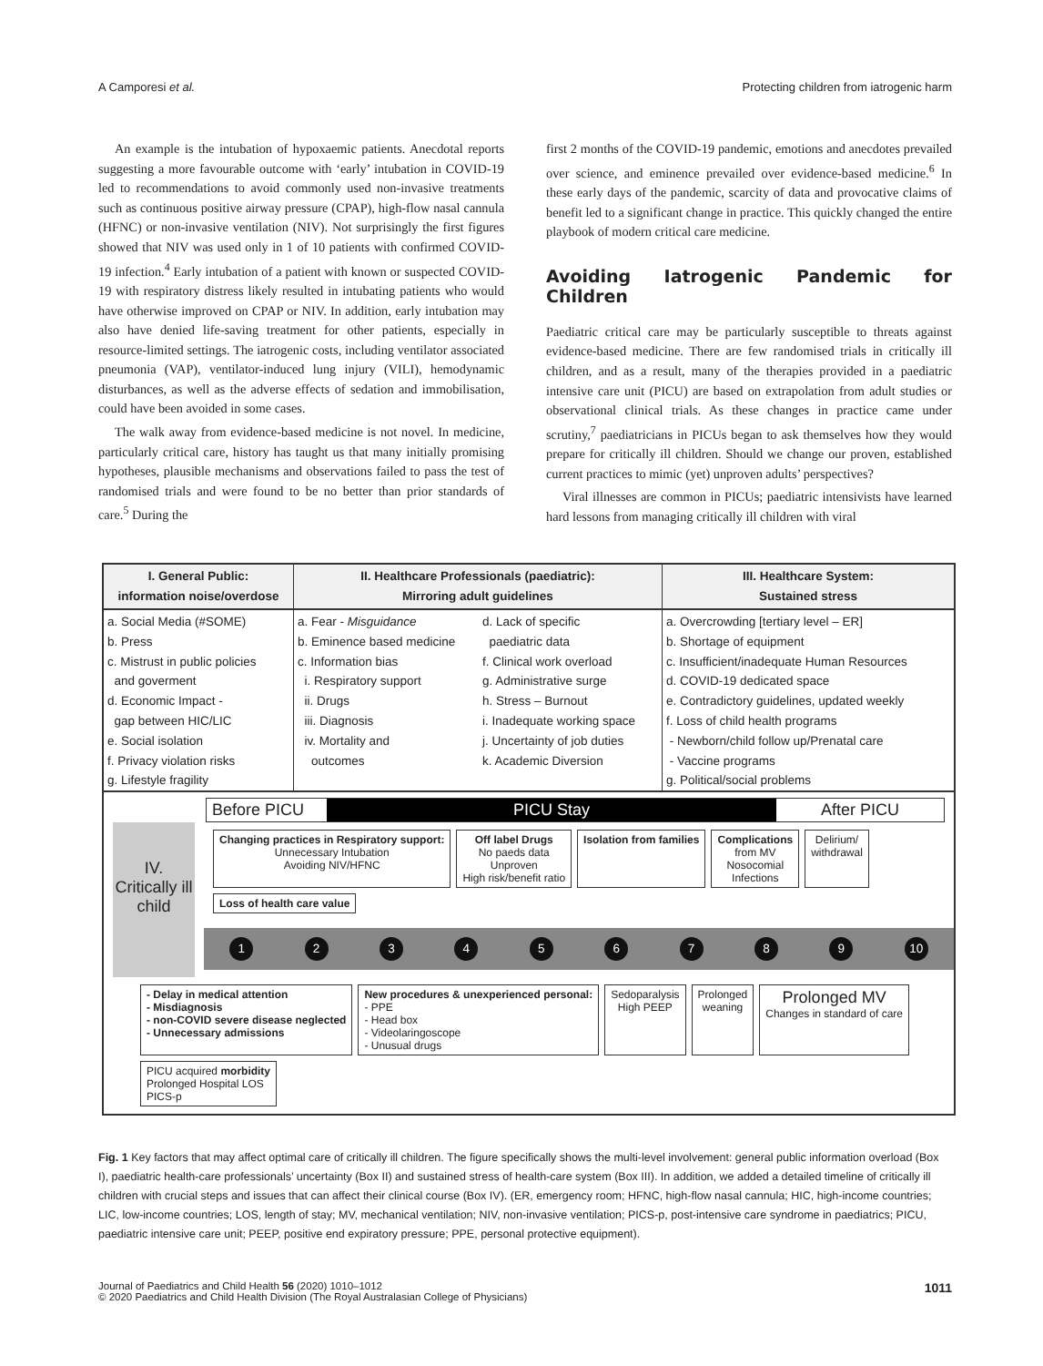A Camporesi et al. Protecting children from iatrogenic harm
An example is the intubation of hypoxaemic patients. Anecdotal reports suggesting a more favourable outcome with ‘early’ intubation in COVID-19 led to recommendations to avoid commonly used non-invasive treatments such as continuous positive airway pressure (CPAP), high-flow nasal cannula (HFNC) or non-invasive ventilation (NIV). Not surprisingly the first figures showed that NIV was used only in 1 of 10 patients with confirmed COVID-19 infection.<sup>4</sup> Early intubation of a patient with known or suspected COVID-19 with respiratory distress likely resulted in intubating patients who would have otherwise improved on CPAP or NIV. In addition, early intubation may also have denied life-saving treatment for other patients, especially in resource-limited settings. The iatrogenic costs, including ventilator associated pneumonia (VAP), ventilator-induced lung injury (VILI), hemodynamic disturbances, as well as the adverse effects of sedation and immobilisation, could have been avoided in some cases.
The walk away from evidence-based medicine is not novel. In medicine, particularly critical care, history has taught us that many initially promising hypotheses, plausible mechanisms and observations failed to pass the test of randomised trials and were found to be no better than prior standards of care.<sup>5</sup> During the
first 2 months of the COVID-19 pandemic, emotions and anecdotes prevailed over science, and eminence prevailed over evidence-based medicine.<sup>6</sup> In these early days of the pandemic, scarcity of data and provocative claims of benefit led to a significant change in practice. This quickly changed the entire playbook of modern critical care medicine.
Avoiding Iatrogenic Pandemic for Children
Paediatric critical care may be particularly susceptible to threats against evidence-based medicine. There are few randomised trials in critically ill children, and as a result, many of the therapies provided in a paediatric intensive care unit (PICU) are based on extrapolation from adult studies or observational clinical trials. As these changes in practice came under scrutiny,<sup>7</sup> paediatricians in PICUs began to ask themselves how they would prepare for critically ill children. Should we change our proven, established current practices to mimic (yet) unproven adults’ perspectives?
Viral illnesses are common in PICUs; paediatric intensivists have learned hard lessons from managing critically ill children with viral
I. General Public:
information noise/overdose
a. Social Media (#SOME)
b. Press
c. Mistrust in public policies
and goverment
d. Economic Impact -
gap between HIC/LIC
e. Social isolation
f. Privacy violation risks
g. Lifestyle fragility
II. Healthcare Professionals (paediatric):
Mirroring adult guidelines
a. Fear - Misguidance
b. Eminence based medicine
c. Information bias
i. Respiratory support
ii. Drugs
iii. Diagnosis
iv. Mortality and
outcomes
d. Lack of specific
paediatric data
f. Clinical work overload
g. Administrative surge
h. Stress – Burnout
i. Inadequate working space
j. Uncertainty of job duties
k. Academic Diversion
III. Healthcare System:
Sustained stress
a. Overcrowding [tertiary level – ER]
b. Shortage of equipment
c. Insufficient/inadequate Human Resources
d. COVID-19 dedicated space
e. Contradictory guidelines, updated weekly
f. Loss of child health programs
- Newborn/child follow up/Prenatal care
- Vaccine programs
g. Political/social problems
Before PICU PICU Stay After PICU
IV.
Critically ill child
Changing practices in Respiratory support:
Unnecessary Intubation
Avoiding NIV/HFNC
Off label Drugs
No paeds data
Unproven
High risk/benefit ratio
Isolation from families
Complications
from MV
Nosocomial
Infections
Delirium/
withdrawal
Loss of health care value
1 2 3 4 5 6 7 8 9 10
- Delay in medical attention
- Misdiagnosis
- non-COVID severe disease neglected
- Unnecessary admissions
New procedures & unexperienced personal:
- PPE
- Head box
- Videolaringoscope
- Unusual drugs
Sedoparalysis
High PEEP
Prolonged
weaning
Prolonged MV
Changes in standard of care
PICU acquired morbidity
Prolonged Hospital LOS
PICS-p
Fig. 1 Key factors that may affect optimal care of critically ill children. The figure specifically shows the multi-level involvement: general public information overload (Box I), paediatric health-care professionals’ uncertainty (Box II) and sustained stress of health-care system (Box III). In addition, we added a detailed timeline of critically ill children with crucial steps and issues that can affect their clinical course (Box IV). (ER, emergency room; HFNC, high-flow nasal cannula; HIC, high-income countries; LIC, low-income countries; LOS, length of stay; MV, mechanical ventilation; NIV, non-invasive ventilation; PICS-p, post-intensive care syndrome in paediatrics; PICU, paediatric intensive care unit; PEEP, positive end expiratory pressure; PPE, personal protective equipment).
Journal of Paediatrics and Child Health 56 (2020) 1010–1012
© 2020 Paediatrics and Child Health Division (The Royal Australasian College of Physicians) 1011